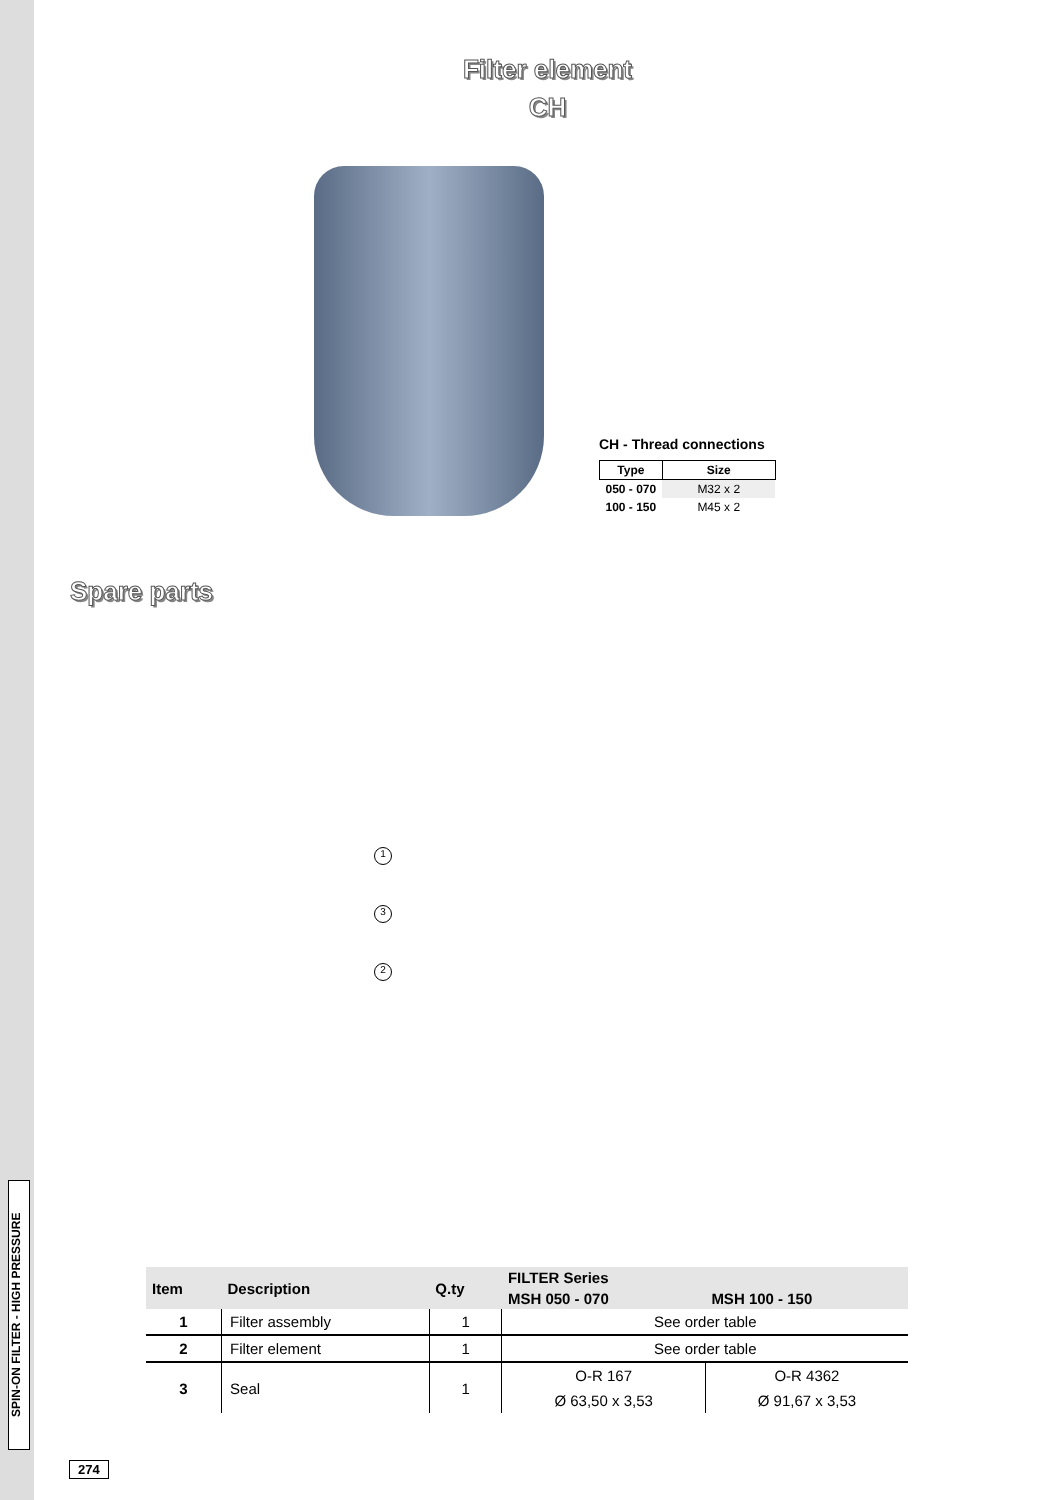SPIN-ON FILTER - HIGH PRESSURE
Filter element
CH
CH - Thread connections
| Type | Size |
| --- | --- |
| 050 - 070 | M32 x 2 |
| 100 - 150 | M45 x 2 |
Spare parts
1
3
2
| Item | Description | Q.ty | FILTER Series | |
| --- | --- | --- | --- | --- |
| | | | MSH 050 - 070 | MSH 100 - 150 |
| 1 | Filter assembly | 1 | See order table | |
| 2 | Filter element | 1 | See order table | |
| 3 | Seal | 1 | O-R 167 | O-R 4362 |
| | | | Ø 63,50 x 3,53 | Ø 91,67 x 3,53 |
274